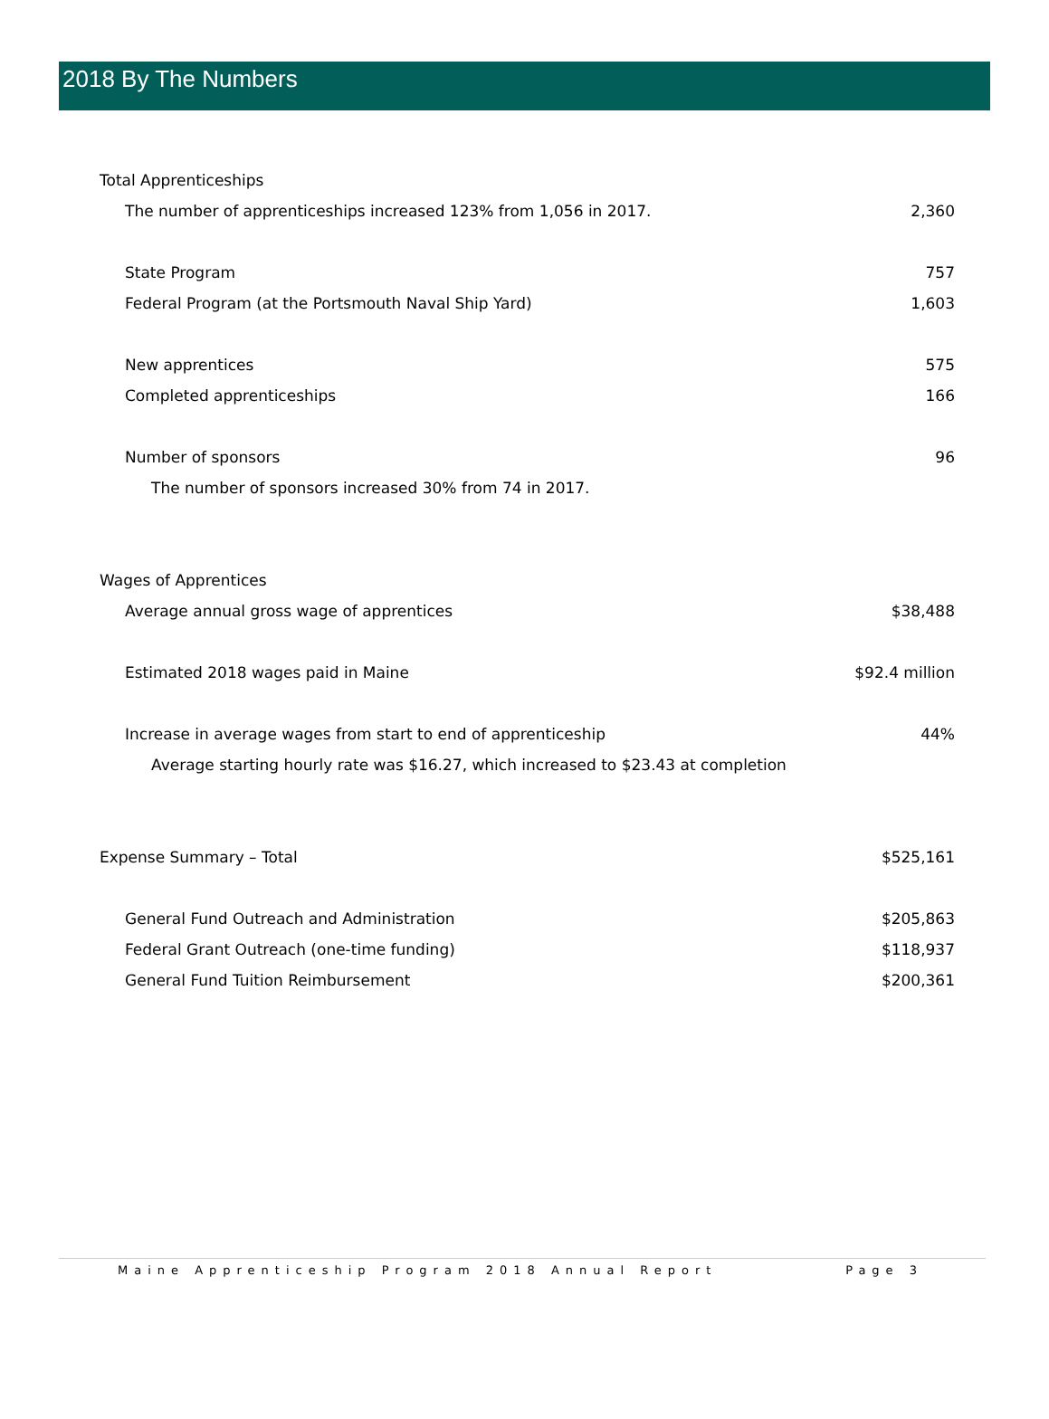2018 By The Numbers
| Total Apprenticeships | |
| The number of apprenticeships increased 123% from 1,056 in 2017. | 2,360 |
| State Program | 757 |
| Federal Program (at the Portsmouth Naval Ship Yard) | 1,603 |
| New apprentices | 575 |
| Completed apprenticeships | 166 |
| Number of sponsors | 96 |
| The number of sponsors increased 30% from 74 in 2017. | |
| Wages of Apprentices | |
| Average annual gross wage of apprentices | $38,488 |
| Estimated 2018 wages paid in Maine | $92.4 million |
| Increase in average wages from start to end of apprenticeship | 44% |
| Average starting hourly rate was $16.27, which increased to $23.43 at completion | |
| Expense Summary – Total | $525,161 |
| General Fund Outreach and Administration | $205,863 |
| Federal Grant Outreach (one-time funding) | $118,937 |
| General Fund Tuition Reimbursement | $200,361 |
Maine Apprenticeship Program 2018 Annual Report Page 3